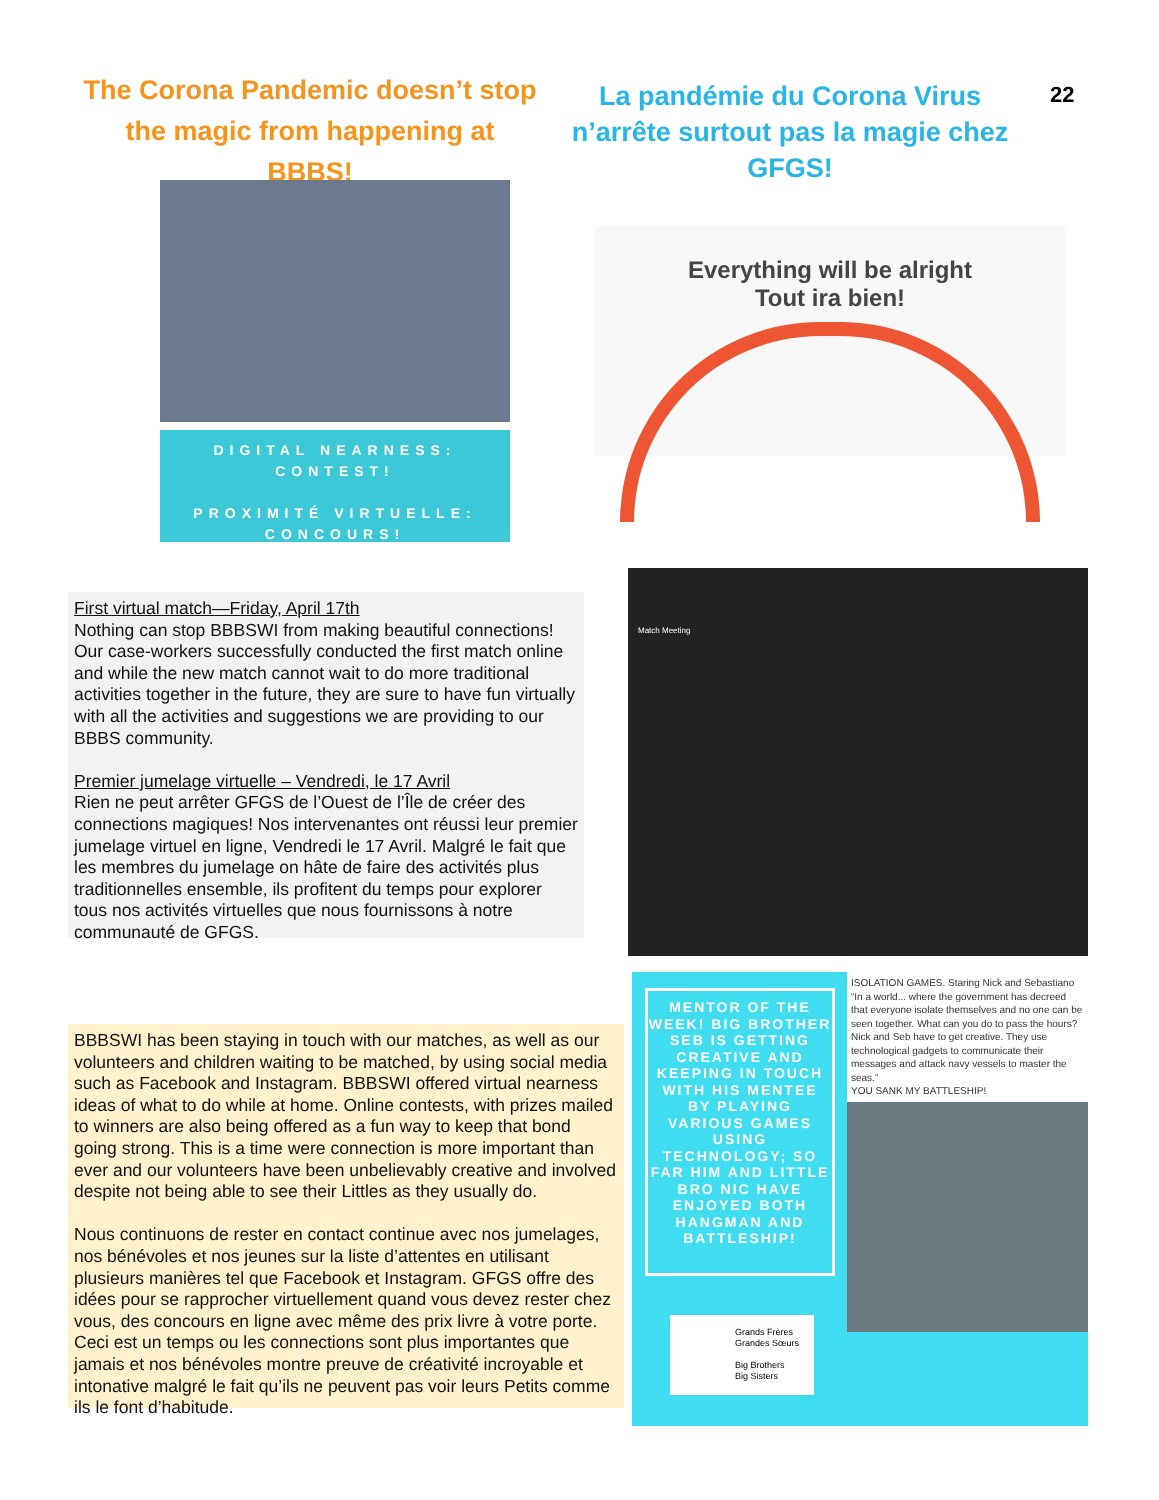The Corona Pandemic doesn’t stop the magic from happening at BBBS!
La pandémie du Corona Virus n’arrête surtout pas la magie chez GFGS!
22
DIGITAL NEARNESS: CONTEST!
PROXIMITÉ VIRTUELLE: CONCOURS!
Everything will be alright
Tout ira bien!
First virtual match—Friday, April 17th
Nothing can stop BBBSWI from making beautiful connections! Our case-workers successfully conducted the first match online and while the new match cannot wait to do more traditional activities together in the future, they are sure to have fun virtually with all the activities and suggestions we are providing to our BBBS community.
Premier jumelage virtuelle – Vendredi, le 17 Avril
Rien ne peut arrêter GFGS de l’Ouest de l’Île de créer des connections magiques! Nos intervenantes ont réussi leur premier jumelage virtuel en ligne, Vendredi le 17 Avril. Malgré le fait que les membres du jumelage on hâte de faire des activités plus traditionnelles ensemble, ils profitent du temps pour explorer tous nos activités virtuelles que nous fournissons à notre communauté de GFGS.
Match Meeting
BBBSWI has been staying in touch with our matches, as well as our volunteers and children waiting to be matched, by using social media such as Facebook and Instagram. BBBSWI offered virtual nearness ideas of what to do while at home. Online contests, with prizes mailed to winners are also being offered as a fun way to keep that bond going strong. This is a time were connection is more important than ever and our volunteers have been unbelievably creative and involved despite not being able to see their Littles as they usually do.
Nous continuons de rester en contact continue avec nos jumelages, nos bénévoles et nos jeunes sur la liste d’attentes en utilisant plusieurs manières tel que Facebook et Instagram. GFGS offre des idées pour se rapprocher virtuellement quand vous devez rester chez vous, des concours en ligne avec même des prix livre à votre porte. Ceci est un temps ou les connections sont plus importantes que jamais et nos bénévoles montre preuve de créativité incroyable et intonative malgré le fait qu’ils ne peuvent pas voir leurs Petits comme ils le font d’habitude.
MENTOR OF THE WEEK! BIG BROTHER SEB IS GETTING CREATIVE AND KEEPING IN TOUCH WITH HIS MENTEE BY PLAYING VARIOUS GAMES USING TECHNOLOGY; SO FAR HIM AND LITTLE BRO NIC HAVE ENJOYED BOTH HANGMAN AND BATTLESHIP!
ISOLATION GAMES. Staring Nick and Sebastiano “In a world... where the government has decreed that everyone isolate themselves and no one can be seen together. What can you do to pass the hours? Nick and Seb have to get creative. They use technological gadgets to communicate their messages and attack navy vessels to master the seas.”
YOU SANK MY BATTLESHIP!
Grands Frères
Grandes Sœurs
Big Brothers
Big Sisters